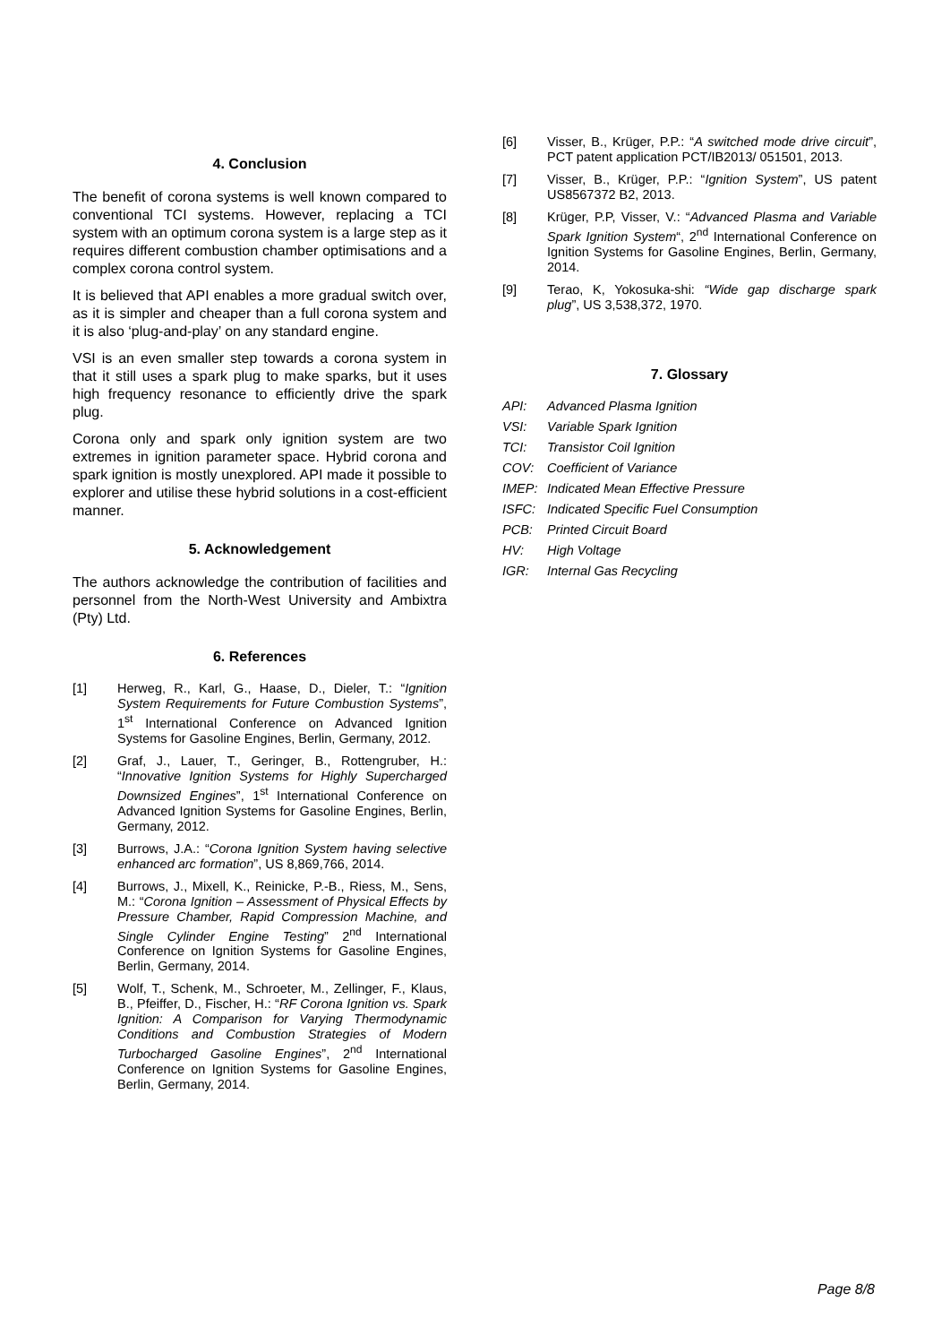4. Conclusion
The benefit of corona systems is well known compared to conventional TCI systems. However, replacing a TCI system with an optimum corona system is a large step as it requires different combustion chamber optimisations and a complex corona control system.
It is believed that API enables a more gradual switch over, as it is simpler and cheaper than a full corona system and it is also ‘plug-and-play’ on any standard engine.
VSI is an even smaller step towards a corona system in that it still uses a spark plug to make sparks, but it uses high frequency resonance to efficiently drive the spark plug.
Corona only and spark only ignition system are two extremes in ignition parameter space. Hybrid corona and spark ignition is mostly unexplored. API made it possible to explorer and utilise these hybrid solutions in a cost-efficient manner.
5. Acknowledgement
The authors acknowledge the contribution of facilities and personnel from the North-West University and Ambixtra (Pty) Ltd.
6. References
[1] Herweg, R., Karl, G., Haase, D., Dieler, T.: “Ignition System Requirements for Future Combustion Systems”, 1<sup>st</sup> International Conference on Advanced Ignition Systems for Gasoline Engines, Berlin, Germany, 2012.
[2] Graf, J., Lauer, T., Geringer, B., Rottengruber, H.: “Innovative Ignition Systems for Highly Supercharged Downsized Engines”, 1<sup>st</sup> International Conference on Advanced Ignition Systems for Gasoline Engines, Berlin, Germany, 2012.
[3] Burrows, J.A.: “Corona Ignition System having selective enhanced arc formation”, US 8,869,766, 2014.
[4] Burrows, J., Mixell, K., Reinicke, P.-B., Riess, M., Sens, M.: “Corona Ignition – Assessment of Physical Effects by Pressure Chamber, Rapid Compression Machine, and Single Cylinder Engine Testing” 2<sup>nd</sup> International Conference on Ignition Systems for Gasoline Engines, Berlin, Germany, 2014.
[5] Wolf, T., Schenk, M., Schroeter, M., Zellinger, F., Klaus, B., Pfeiffer, D., Fischer, H.: “RF Corona Ignition vs. Spark Ignition: A Comparison for Varying Thermodynamic Conditions and Combustion Strategies of Modern Turbocharged Gasoline Engines”, 2<sup>nd</sup> International Conference on Ignition Systems for Gasoline Engines, Berlin, Germany, 2014.
[6] Visser, B., Krüger, P.P.: “A switched mode drive circuit”, PCT patent application PCT/IB2013/ 051501, 2013.
[7] Visser, B., Krüger, P.P.: “Ignition System”, US patent US8567372 B2, 2013.
[8] Krüger, P.P, Visser, V.: “Advanced Plasma and Variable Spark Ignition System“, 2<sup>nd</sup> International Conference on Ignition Systems for Gasoline Engines, Berlin, Germany, 2014.
[9] Terao, K, Yokosuka-shi: “Wide gap discharge spark plug”, US 3,538,372, 1970.
7. Glossary
API: Advanced Plasma Ignition
VSI: Variable Spark Ignition
TCI: Transistor Coil Ignition
COV: Coefficient of Variance
IMEP: Indicated Mean Effective Pressure
ISFC: Indicated Specific Fuel Consumption
PCB: Printed Circuit Board
HV: High Voltage
IGR: Internal Gas Recycling
Page 8/8